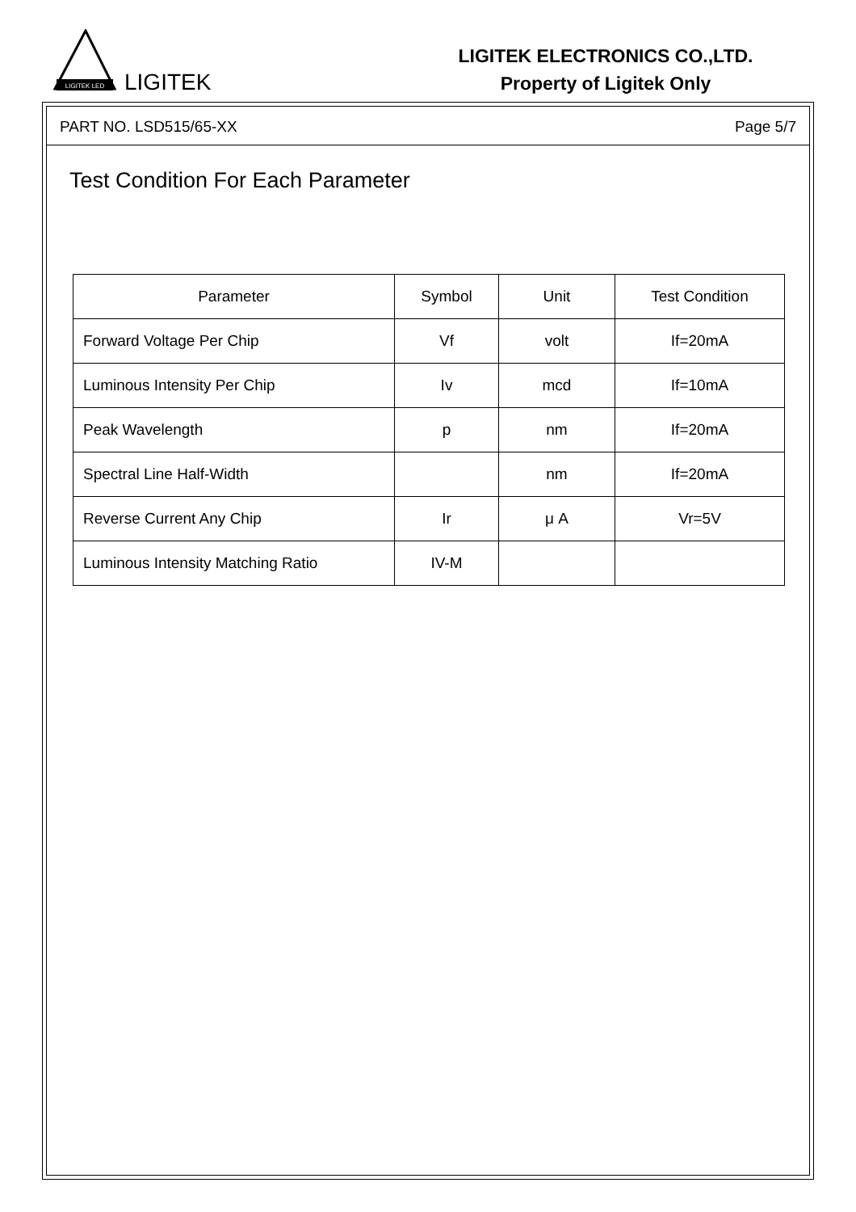LIGITEK LED
LIGITEK
LIGITEK ELECTRONICS CO.,LTD.
Property of Ligitek Only
PART NO. LSD515/65-XX Page 5/7
Test Condition For Each Parameter
| Parameter | Symbol | Unit | Test Condition |
| --- | --- | --- | --- |
| Forward Voltage Per Chip | Vf | volt | If=20mA |
| Luminous Intensity Per Chip | Iv | mcd | If=10mA |
| Peak Wavelength | p | nm | If=20mA |
| Spectral Line Half-Width | | nm | If=20mA |
| Reverse Current Any Chip | Ir | μ A | Vr=5V |
| Luminous Intensity Matching Ratio | IV-M | | |